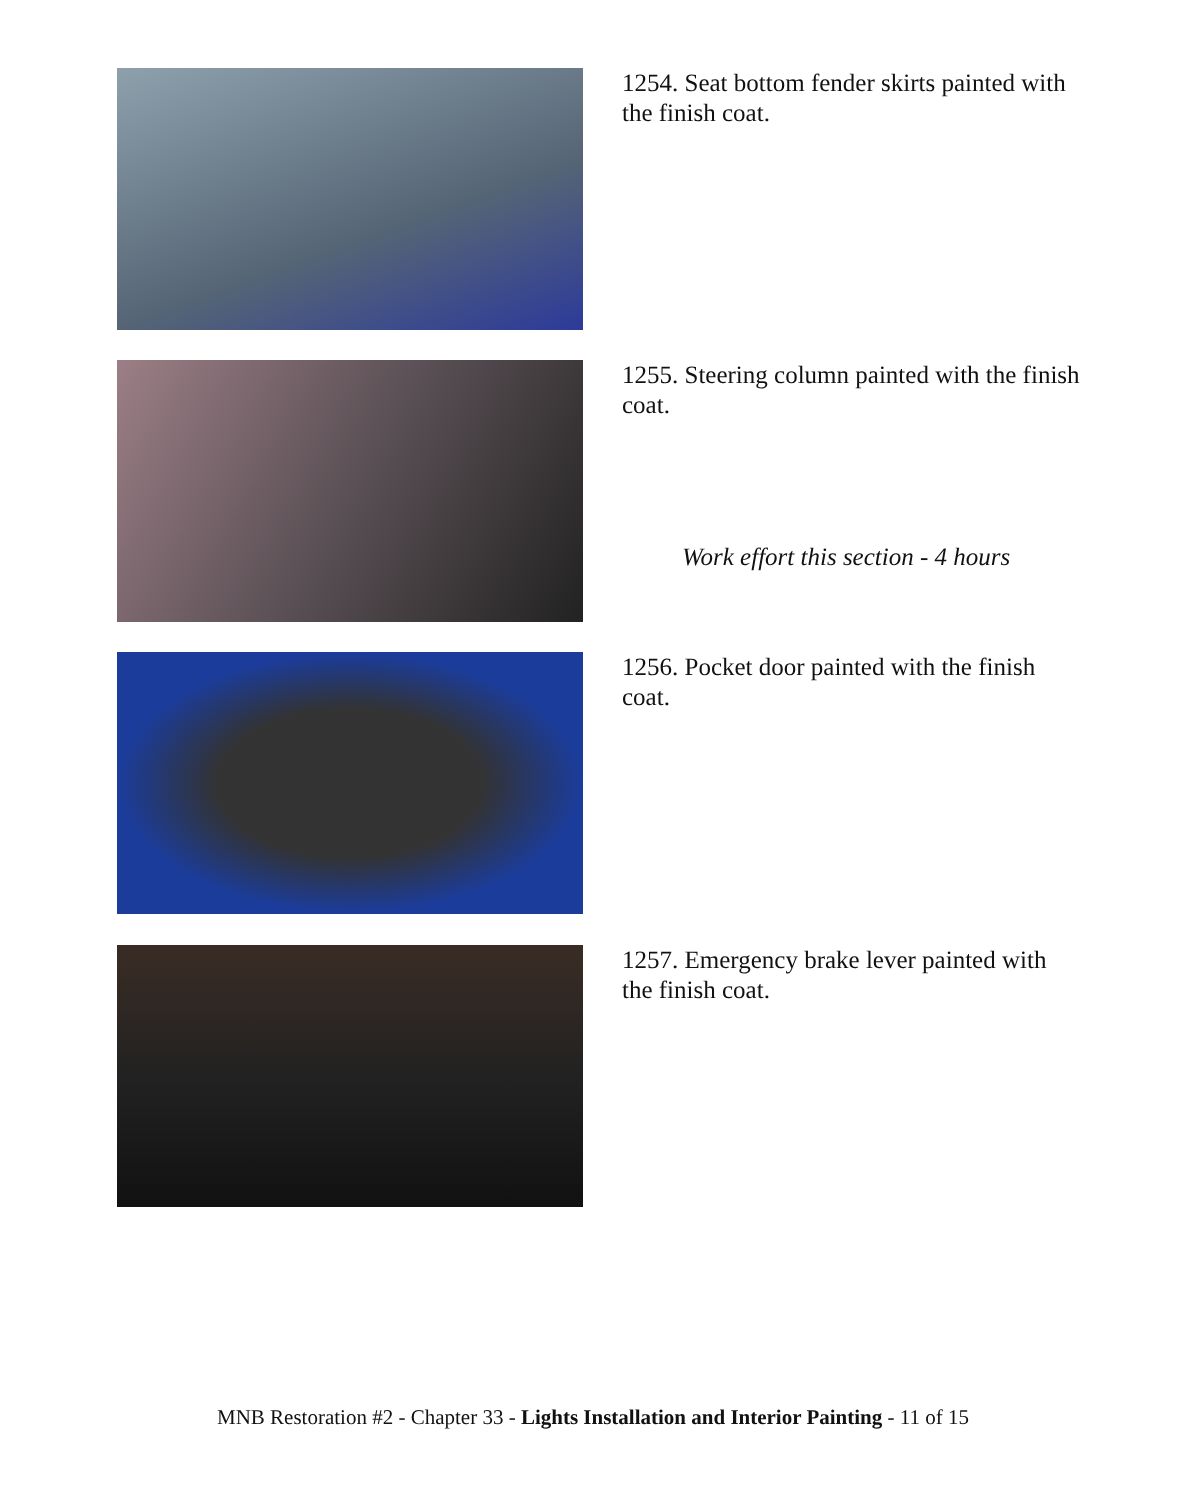1254. Seat bottom fender skirts painted with the finish coat.
1255. Steering column painted with the finish coat.
Work effort this section - 4 hours
1256. Pocket door painted with the finish coat.
1257. Emergency brake lever painted with the finish coat.
MNB Restoration #2 - Chapter 33 - Lights Installation and Interior Painting - 11 of 15